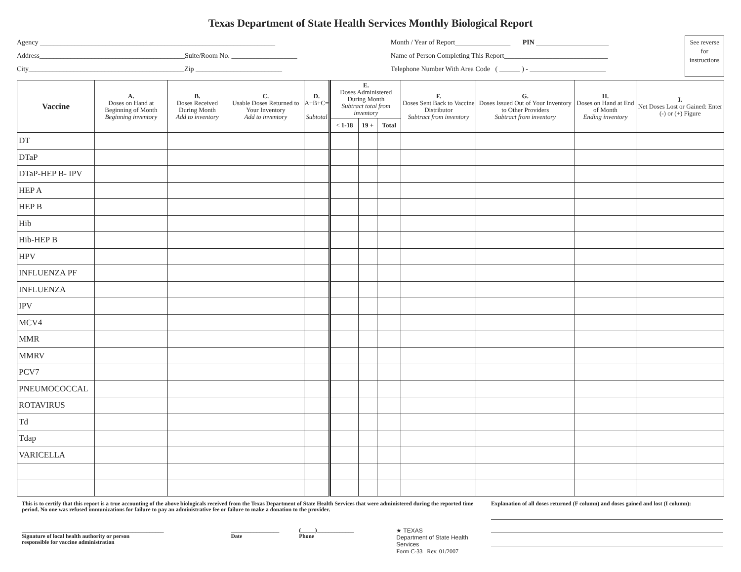Texas Department of State Health Services Monthly Biological Report
Agency ____________________________________________________________________
Address__________________________________________Suite/Room No. ___________________
City_____________________________________________Zip _________________________
Month / Year of Report________________ PIN _____________________
Name of Person Completing This Report______________________________
Telephone Number With Area Code ( ______ ) - ______________________
See reverse for instructions
| Vaccine | A. Doses on Hand at Beginning of Month Beginning inventory | B. Doses Received During Month Add to inventory | C. Usable Doses Returned to Your Inventory Add to inventory | D. A+B+C= Subtotal | E. Doses Administered During Month Subtract total from inventory | | | F. Doses Sent Back to Vaccine Distributor Subtract from inventory | G. Doses Issued Out of Your Inventory to Other Providers Subtract from inventory | H. Doses on Hand at End of Month Ending inventory | I. Net Doses Lost or Gained: Enter (-) or (+) Figure |
| --- | --- | --- | --- | --- | --- | --- | --- | --- | --- | --- | --- |
| | | | | | < 1-18 | 19 + | Total | | | | |
| DT | | | | | | | | | | | |
| DTaP | | | | | | | | | | | |
| DTaP-HEP B- IPV | | | | | | | | | | | |
| HEP A | | | | | | | | | | | |
| HEP B | | | | | | | | | | | |
| Hib | | | | | | | | | | | |
| Hib-HEP B | | | | | | | | | | | |
| HPV | | | | | | | | | | | |
| INFLUENZA PF | | | | | | | | | | | |
| INFLUENZA | | | | | | | | | | | |
| IPV | | | | | | | | | | | |
| MCV4 | | | | | | | | | | | |
| MMR | | | | | | | | | | | |
| MMRV | | | | | | | | | | | |
| PCV7 | | | | | | | | | | | |
| PNEUMOCOCCAL | | | | | | | | | | | |
| ROTAVIRUS | | | | | | | | | | | |
| Td | | | | | | | | | | | |
| Tdap | | | | | | | | | | | |
| VARICELLA | | | | | | | | | | | |
This is to certify that this report is a true accounting of the above biologicals received from the Texas Department of State Health Services that were administered during the reported time period. No one was refused immunizations for failure to pay an administrative fee or failure to make a donation to the provider.
__________________________________________________
Signature of local health authority or person
responsible for vaccine administration
_________________
Date
(_____)_____________
Phone
★ TEXAS
Department of State Health Services
Form C-33 Rev. 01/2007
Explanation of all doses returned (F column) and doses gained and lost (I column):